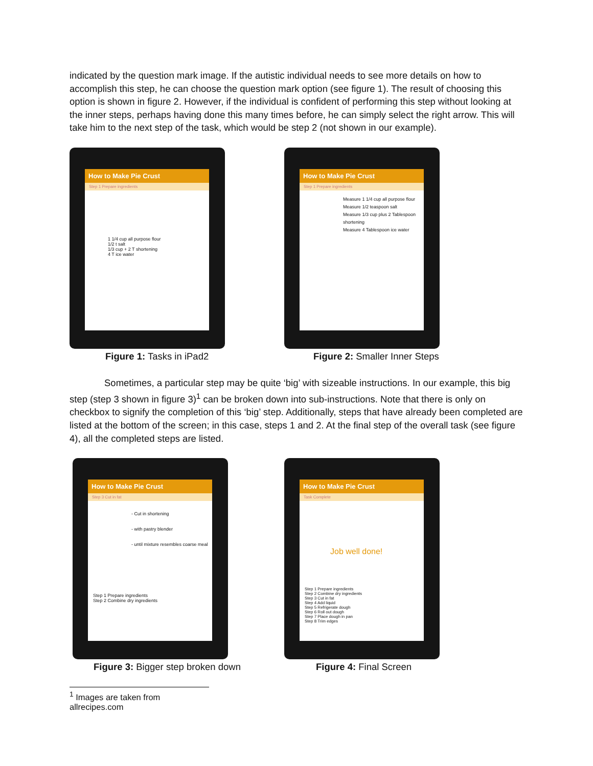indicated by the question mark image. If the autistic individual needs to see more details on how to accomplish this step, he can choose the question mark option (see figure 1). The result of choosing this option is shown in figure 2. However, if the individual is confident of performing this step without looking at the inner steps, perhaps having done this many times before, he can simply select the right arrow. This will take him to the next step of the task, which would be step 2 (not shown in our example).
How to Make Pie Crust
Step 1 Prepare ingredients
1 1/4 cup all purpose flour
1/2 t salt
1/3 cup + 2 T shortening
4 T ice water
Figure 1: Tasks in iPad2
How to Make Pie Crust
Step 1 Prepare ingredients
Measure 1 1/4 cup all purpose flour
Measure 1/2 teaspoon salt
Measure 1/3 cup plus 2 Tablespoon shortening
Measure 4 Tablespoon ice water
Figure 2: Smaller Inner Steps
Sometimes, a particular step may be quite ‘big’ with sizeable instructions. In our example, this big step (step 3 shown in figure 3)<sup>1</sup> can be broken down into sub-instructions. Note that there is only on checkbox to signify the completion of this ‘big’ step. Additionally, steps that have already been completed are listed at the bottom of the screen; in this case, steps 1 and 2. At the final step of the overall task (see figure 4), all the completed steps are listed.
How to Make Pie Crust
Step 3 Cut in fat
- Cut in shortening
- with pastry blender
- until mixture resembles coarse meal
Step 1 Prepare ingredients
Step 2 Combine dry ingredients
Figure 3: Bigger step broken down
How to Make Pie Crust
Task Complete
Job well done!
Step 1 Prepare ingredients
Step 2 Combine dry ingredients
Step 3 Cut in fat
Step 4 Add liquid
Step 5 Refrigerate dough
Step 6 Roll out dough
Step 7 Place dough in pan
Step 8 Trim edges
Figure 4: Final Screen
<sup>1</sup> Images are taken from allrecipes.com